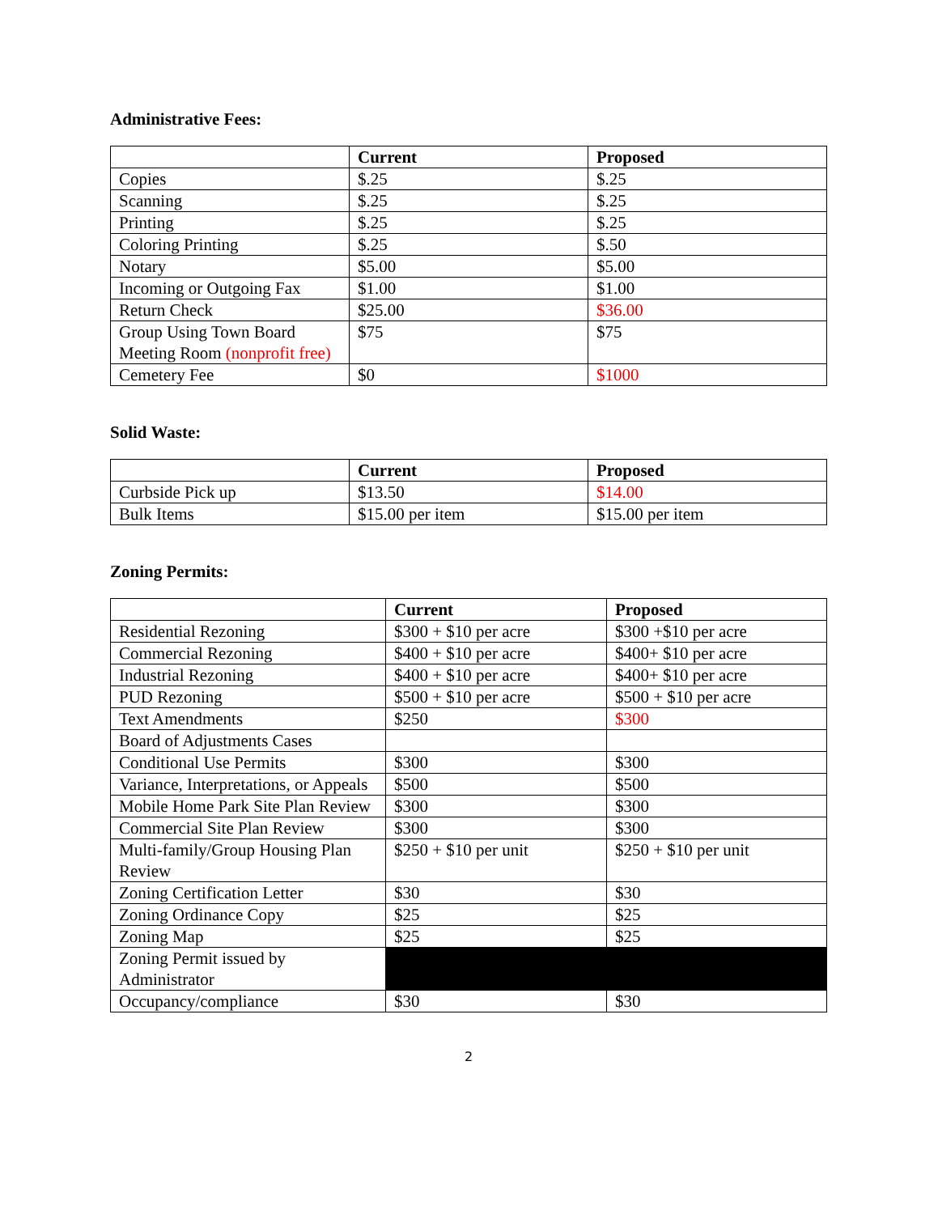Administrative Fees:
| | Current | Proposed |
| --- | --- | --- |
| Copies | $.25 | $.25 |
| Scanning | $.25 | $.25 |
| Printing | $.25 | $.25 |
| Coloring Printing | $.25 | $.50 |
| Notary | $5.00 | $5.00 |
| Incoming or Outgoing Fax | $1.00 | $1.00 |
| Return Check | $25.00 | $36.00 |
| Group Using Town Board Meeting Room (nonprofit free) | $75 | $75 |
| Cemetery Fee | $0 | $1000 |
Solid Waste:
| | Current | Proposed |
| --- | --- | --- |
| Curbside Pick up | $13.50 | $14.00 |
| Bulk Items | $15.00 per item | $15.00 per item |
Zoning Permits:
| | Current | Proposed |
| --- | --- | --- |
| Residential Rezoning | $300 + $10 per acre | $300 +$10 per acre |
| Commercial Rezoning | $400 + $10 per acre | $400+ $10 per acre |
| Industrial Rezoning | $400 + $10 per acre | $400+ $10 per acre |
| PUD Rezoning | $500 + $10 per acre | $500 + $10 per acre |
| Text Amendments | $250 | $300 |
| Board of Adjustments Cases | | |
| Conditional Use Permits | $300 | $300 |
| Variance, Interpretations, or Appeals | $500 | $500 |
| Mobile Home Park Site Plan Review | $300 | $300 |
| Commercial Site Plan Review | $300 | $300 |
| Multi-family/Group Housing Plan Review | $250 + $10 per unit | $250 + $10 per unit |
| Zoning Certification Letter | $30 | $30 |
| Zoning Ordinance Copy | $25 | $25 |
| Zoning Map | $25 | $25 |
| Zoning Permit issued by Administrator | | |
| Occupancy/compliance | $30 | $30 |
2